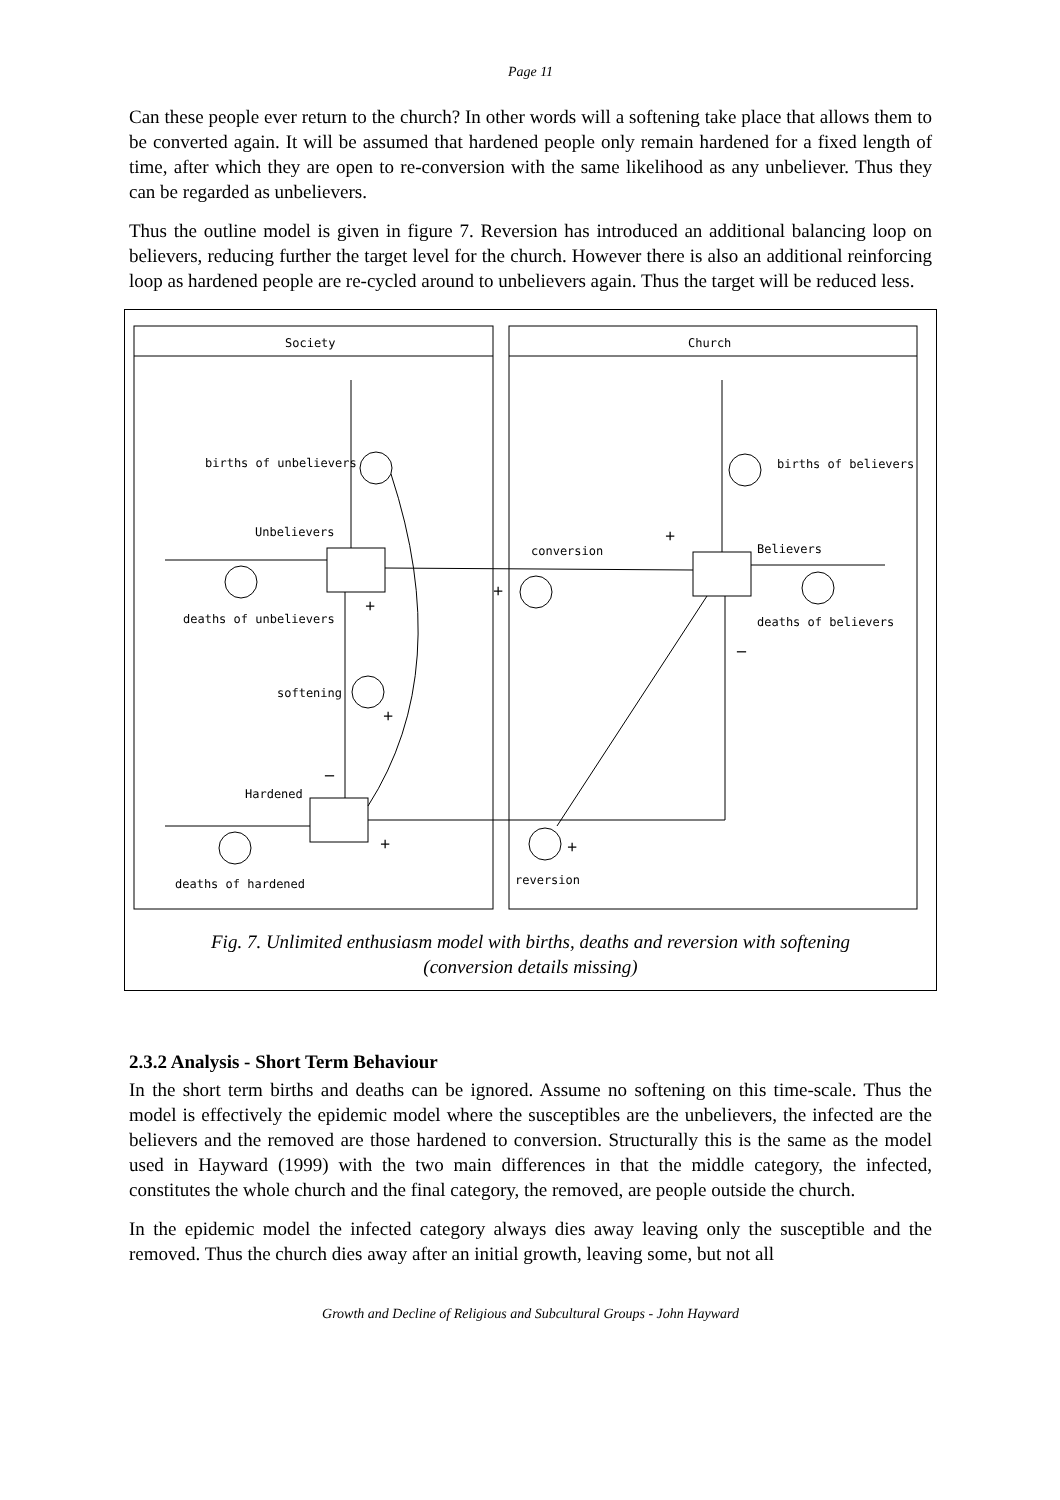Page 11
Can these people ever return to the church? In other words will a softening take place that allows them to be converted again. It will be assumed that hardened people only remain hardened for a fixed length of time, after which they are open to re-conversion with the same likelihood as any unbeliever. Thus they can be regarded as unbelievers.
Thus the outline model is given in figure 7. Reversion has introduced an additional balancing loop on believers, reducing further the target level for the church. However there is also an additional reinforcing loop as hardened people are re-cycled around to unbelievers again. Thus the target will be reduced less.
Society
Church
births of unbelievers
Unbelievers
deaths of unbelievers
softening
Hardened
deaths of hardened
births of believers
conversion
Believers
deaths of believers
reversion
+
+
–
+
+
+
–
+
Fig. 7. Unlimited enthusiasm model with births, deaths and reversion with softening
(conversion details missing)
2.3.2 Analysis - Short Term Behaviour
In the short term births and deaths can be ignored. Assume no softening on this time-scale. Thus the model is effectively the epidemic model where the susceptibles are the unbelievers, the infected are the believers and the removed are those hardened to conversion. Structurally this is the same as the model used in Hayward (1999) with the two main differences in that the middle category, the infected, constitutes the whole church and the final category, the removed, are people outside the church.
In the epidemic model the infected category always dies away leaving only the susceptible and the removed. Thus the church dies away after an initial growth, leaving some, but not all
Growth and Decline of Religious and Subcultural Groups - John Hayward